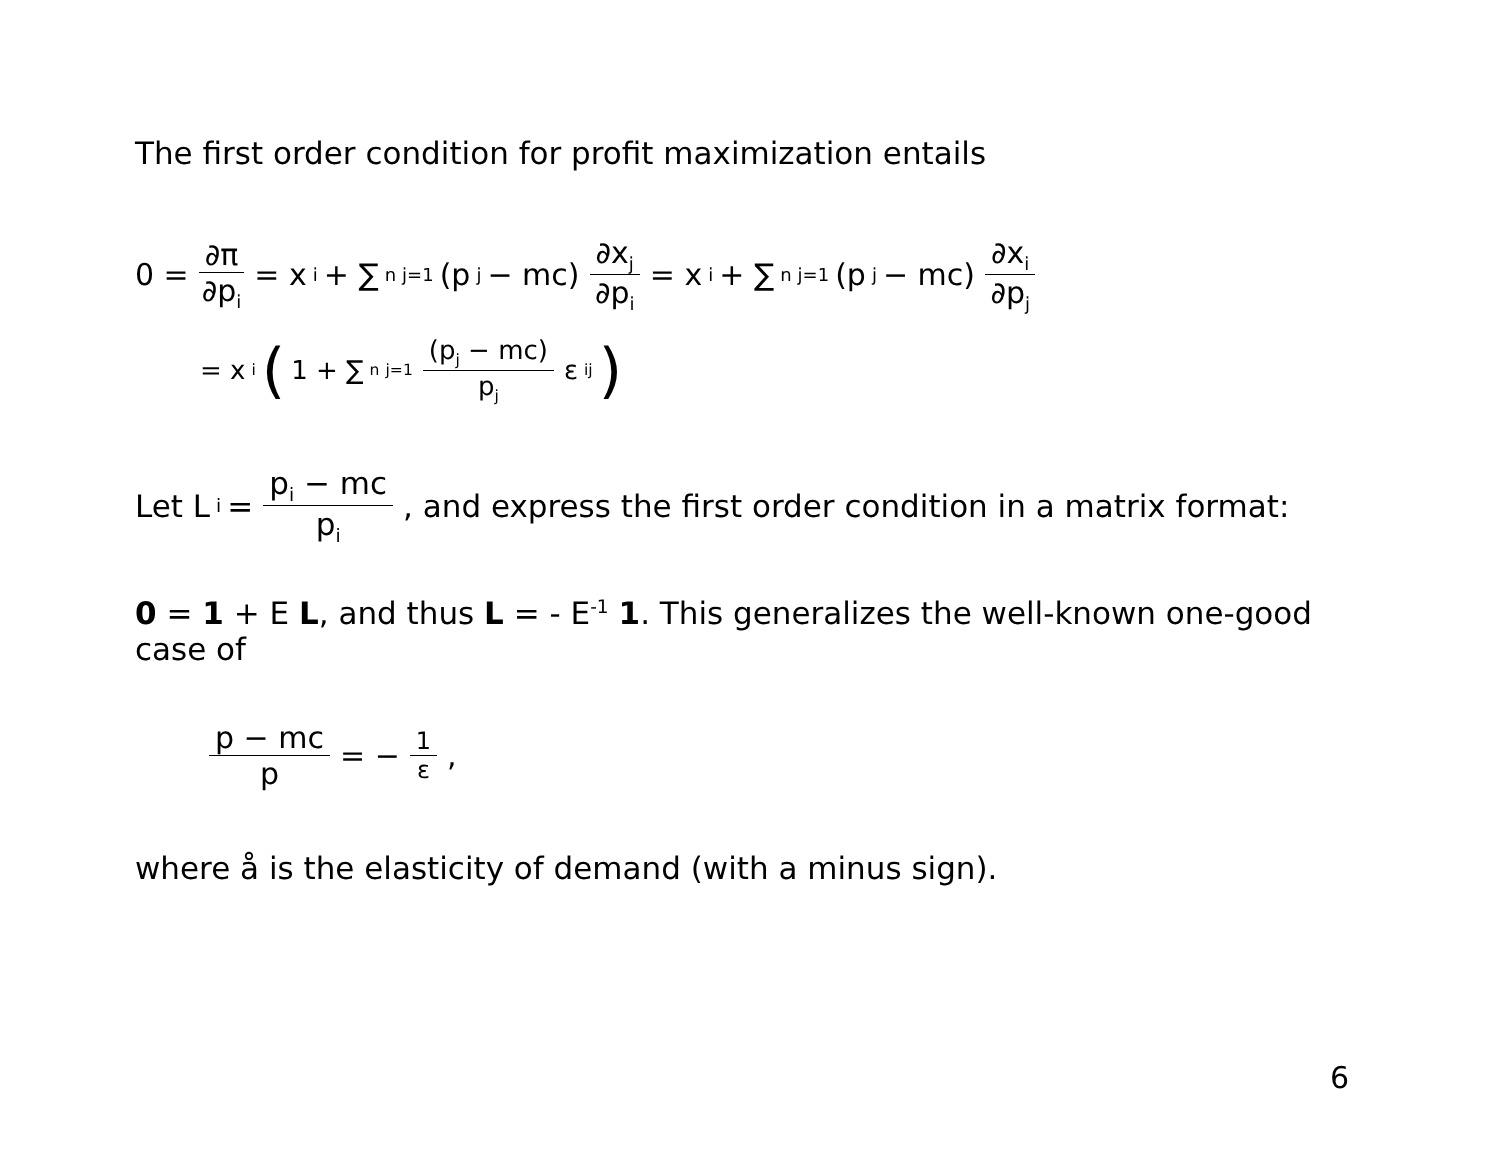The first order condition for profit maximization entails
0 = ∂π ∂p<sub>i</sub> = x<sub>i</sub> + ∑<sup>n</sup><sub>j=1</sub>(p<sub>j</sub> − mc) ∂x<sub>j</sub> ∂p<sub>i</sub> = x<sub>i</sub> + ∑<sup>n</sup><sub>j=1</sub>(p<sub>j</sub> − mc) ∂x<sub>i</sub> ∂p<sub>j</sub>
= x<sub>i</sub> (1 + ∑<sup>n</sup><sub>j=1</sub> (p<sub>j</sub> − mc) p<sub>j</sub> ε<sub>ij</sub> )
Let L<sub>i</sub> = p<sub>i</sub> − mc p<sub>i</sub>, and express the first order condition in a matrix format:
0 = 1 + E L, and thus L = - E<sup>-1</sup> 1. This generalizes the well-known one-good case of
p − mc p = − 1 ε,
where å is the elasticity of demand (with a minus sign).
6